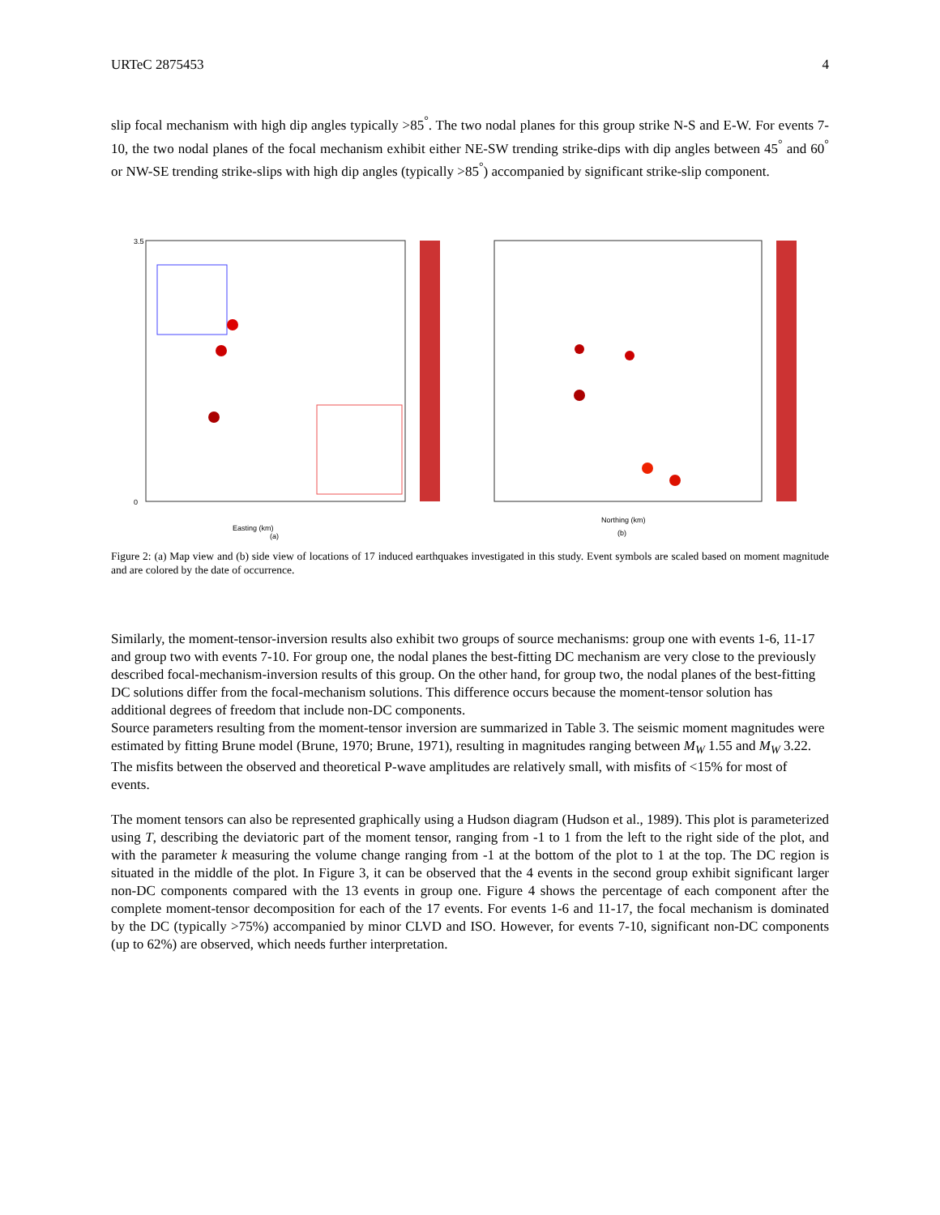URTeC 2875453 4
slip focal mechanism with high dip angles typically >85<sup>°</sup>. The two nodal planes for this group strike N-S and E-W. For events 7-10, the two nodal planes of the focal mechanism exhibit either NE-SW trending strike-dips with dip angles between 45<sup>°</sup> and 60<sup>°</sup> or NW-SE trending strike-slips with high dip angles (typically >85<sup>°</sup>) accompanied by significant strike-slip component.
Easting (km)
(a)
Northing (km)
(b)
3.5
0
Figure 2: (a) Map view and (b) side view of locations of 17 induced earthquakes investigated in this study. Event symbols are scaled based on moment magnitude and are colored by the date of occurrence.
Similarly, the moment-tensor-inversion results also exhibit two groups of source mechanisms: group one with events 1-6, 11-17 and group two with events 7-10. For group one, the nodal planes the best-fitting DC mechanism are very close to the previously described focal-mechanism-inversion results of this group. On the other hand, for group two, the nodal planes of the best-fitting DC solutions differ from the focal-mechanism solutions. This difference occurs because the moment-tensor solution has additional degrees of freedom that include non-DC components.
Source parameters resulting from the moment-tensor inversion are summarized in Table 3. The seismic moment magnitudes were estimated by fitting Brune model (Brune, 1970; Brune, 1971), resulting in magnitudes ranging between M<sub>W</sub> 1.55 and M<sub>W</sub> 3.22. The misfits between the observed and theoretical P-wave amplitudes are relatively small, with misfits of <15% for most of events.
The moment tensors can also be represented graphically using a Hudson diagram (Hudson et al., 1989). This plot is parameterized using T, describing the deviatoric part of the moment tensor, ranging from -1 to 1 from the left to the right side of the plot, and with the parameter k measuring the volume change ranging from -1 at the bottom of the plot to 1 at the top. The DC region is situated in the middle of the plot. In Figure 3, it can be observed that the 4 events in the second group exhibit significant larger non-DC components compared with the 13 events in group one. Figure 4 shows the percentage of each component after the complete moment-tensor decomposition for each of the 17 events. For events 1-6 and 11-17, the focal mechanism is dominated by the DC (typically >75%) accompanied by minor CLVD and ISO. However, for events 7-10, significant non-DC components (up to 62%) are observed, which needs further interpretation.